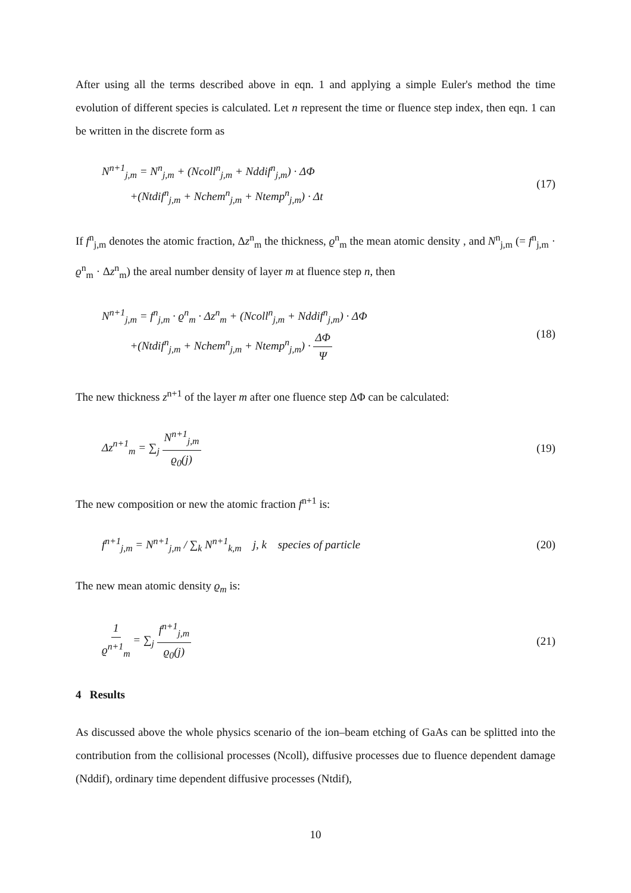After using all the terms described above in eqn. 1 and applying a simple Euler's method the time evolution of different species is calculated. Let n represent the time or fluence step index, then eqn. 1 can be written in the discrete form as
N<sup>n+1</sup><sub>j,m</sub> = N<sup>n</sup><sub>j,m</sub> + (Ncoll<sup>n</sup><sub>j,m</sub> + Nddif<sup>n</sup><sub>j,m</sub>) · ΔΦ
+(Ntdif<sup>n</sup><sub>j,m</sub> + Nchem<sup>n</sup><sub>j,m</sub> + Ntemp<sup>n</sup><sub>j,m</sub>) · Δt
(17)
If f<sup>n</sup><sub>j,m</sub> denotes the atomic fraction, Δz<sup>n</sup><sub>m</sub> the thickness, ϱ<sup>n</sup><sub>m</sub> the mean atomic density , and N<sup>n</sup><sub>j,m</sub> (= f<sup>n</sup><sub>j,m</sub> · ϱ<sup>n</sup><sub>m</sub> · Δz<sup>n</sup><sub>m</sub>) the areal number density of layer m at fluence step n, then
N<sup>n+1</sup><sub>j,m</sub> = f<sup>n</sup><sub>j,m</sub> · ϱ<sup>n</sup><sub>m</sub> · Δz<sup>n</sup><sub>m</sub> + (Ncoll<sup>n</sup><sub>j,m</sub> + Nddif<sup>n</sup><sub>j,m</sub>) · ΔΦ
+(Ntdif<sup>n</sup><sub>j,m</sub> + Nchem<sup>n</sup><sub>j,m</sub> + Ntemp<sup>n</sup><sub>j,m</sub>) · ΔΦ Ψ
(18)
The new thickness z<sup>n+1</sup> of the layer m after one fluence step ΔΦ can be calculated:
Δz<sup>n+1</sup><sub>m</sub> = ∑<sub>j</sub> N<sup>n+1</sup><sub>j,m</sub> ϱ<sub>0</sub>(j) (19)
The new composition or new the atomic fraction f<sup>n+1</sup> is:
f<sup>n+1</sup><sub>j,m</sub> = N<sup>n+1</sup><sub>j,m</sub> / ∑<sub>k</sub> N<sup>n+1</sup><sub>k,m</sub> j, k species of particle
(20)
The new mean atomic density ϱ<sub>m</sub> is:
1 ϱ<sup>n+1</sup><sub>m</sub> = ∑<sub>j</sub> f<sup>n+1</sup><sub>j,m</sub> ϱ<sub>0</sub>(j) (21)
4 Results
As discussed above the whole physics scenario of the ion–beam etching of GaAs can be splitted into the contribution from the collisional processes (Ncoll), diffusive processes due to fluence dependent damage (Nddif), ordinary time dependent diffusive processes (Ntdif),
10